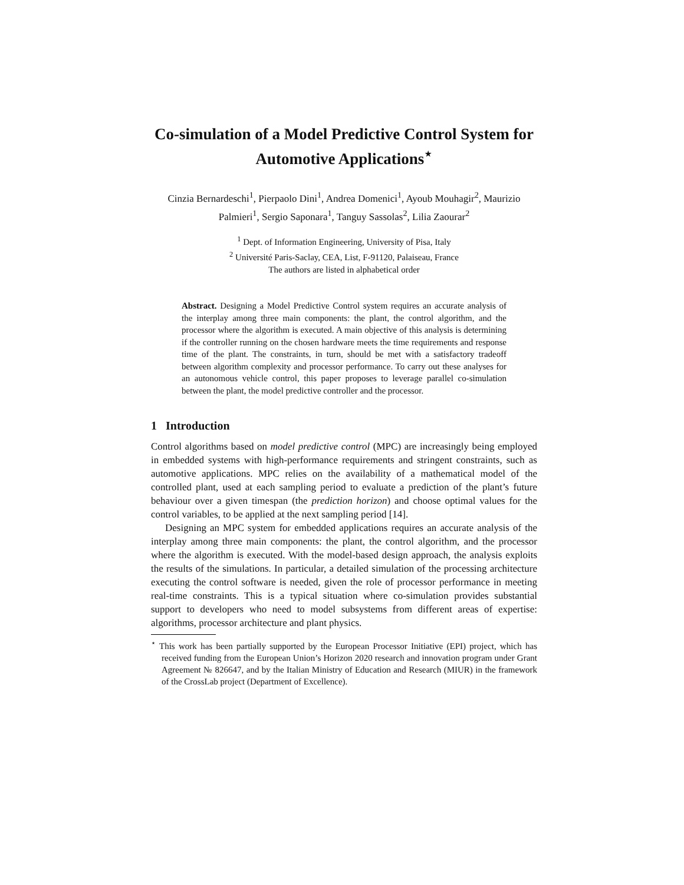Co-simulation of a Model Predictive Control System for Automotive Applications<sup>⋆</sup>
Cinzia Bernardeschi<sup>1</sup>, Pierpaolo Dini<sup>1</sup>, Andrea Domenici<sup>1</sup>, Ayoub Mouhagir<sup>2</sup>, Maurizio Palmieri<sup>1</sup>, Sergio Saponara<sup>1</sup>, Tanguy Sassolas<sup>2</sup>, Lilia Zaourar<sup>2</sup>
<sup>1</sup> Dept. of Information Engineering, University of Pisa, Italy
<sup>2</sup> Université Paris-Saclay, CEA, List, F-91120, Palaiseau, France
The authors are listed in alphabetical order
Abstract. Designing a Model Predictive Control system requires an accurate analysis of the interplay among three main components: the plant, the control algorithm, and the processor where the algorithm is executed. A main objective of this analysis is determining if the controller running on the chosen hardware meets the time requirements and response time of the plant. The constraints, in turn, should be met with a satisfactory tradeoff between algorithm complexity and processor performance. To carry out these analyses for an autonomous vehicle control, this paper proposes to leverage parallel co-simulation between the plant, the model predictive controller and the processor.
1 Introduction
Control algorithms based on model predictive control (MPC) are increasingly being employed in embedded systems with high-performance requirements and stringent constraints, such as automotive applications. MPC relies on the availability of a mathematical model of the controlled plant, used at each sampling period to evaluate a prediction of the plant’s future behaviour over a given timespan (the prediction horizon) and choose optimal values for the control variables, to be applied at the next sampling period [14].
Designing an MPC system for embedded applications requires an accurate analysis of the interplay among three main components: the plant, the control algorithm, and the processor where the algorithm is executed. With the model-based design approach, the analysis exploits the results of the simulations. In particular, a detailed simulation of the processing architecture executing the control software is needed, given the role of processor performance in meeting real-time constraints. This is a typical situation where co-simulation provides substantial support to developers who need to model subsystems from different areas of expertise: algorithms, processor architecture and plant physics.
<sup>⋆</sup> This work has been partially supported by the European Processor Initiative (EPI) project, which has received funding from the European Union’s Horizon 2020 research and innovation program under Grant Agreement № 826647, and by the Italian Ministry of Education and Research (MIUR) in the framework of the CrossLab project (Department of Excellence).